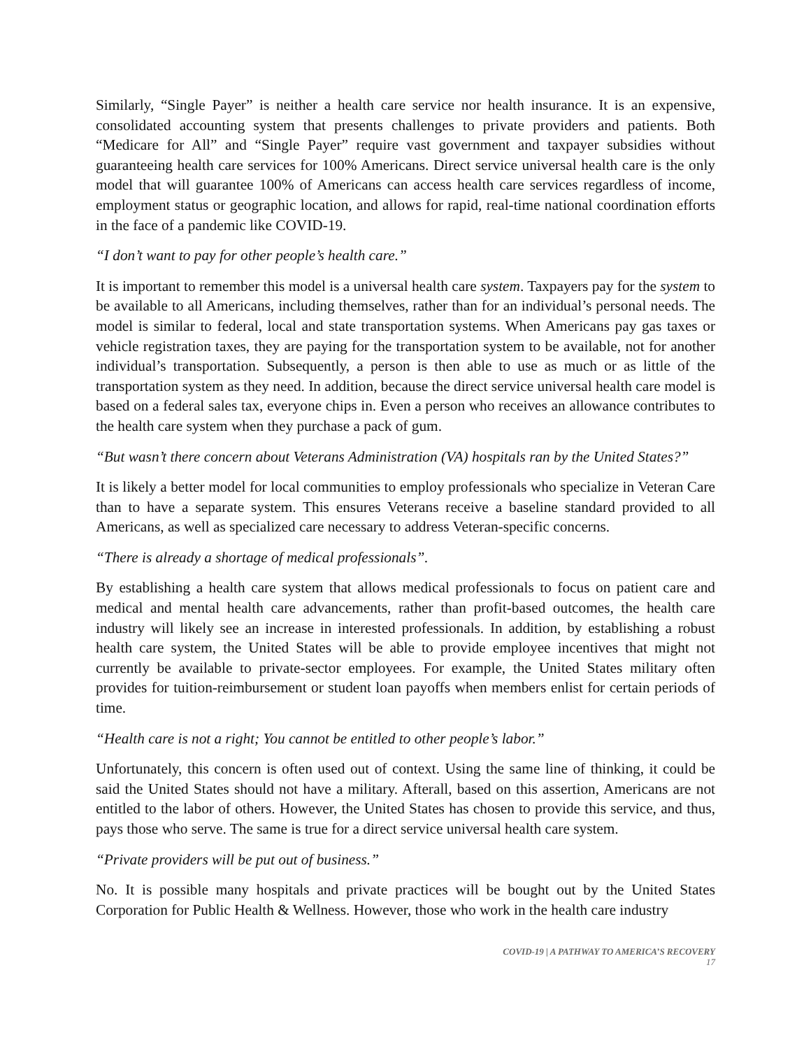Similarly, “Single Payer” is neither a health care service nor health insurance. It is an expensive, consolidated accounting system that presents challenges to private providers and patients. Both “Medicare for All” and “Single Payer” require vast government and taxpayer subsidies without guaranteeing health care services for 100% Americans. Direct service universal health care is the only model that will guarantee 100% of Americans can access health care services regardless of income, employment status or geographic location, and allows for rapid, real-time national coordination efforts in the face of a pandemic like COVID-19.
“I don’t want to pay for other people’s health care.”
It is important to remember this model is a universal health care system. Taxpayers pay for the system to be available to all Americans, including themselves, rather than for an individual’s personal needs. The model is similar to federal, local and state transportation systems. When Americans pay gas taxes or vehicle registration taxes, they are paying for the transportation system to be available, not for another individual’s transportation. Subsequently, a person is then able to use as much or as little of the transportation system as they need. In addition, because the direct service universal health care model is based on a federal sales tax, everyone chips in. Even a person who receives an allowance contributes to the health care system when they purchase a pack of gum.
“But wasn’t there concern about Veterans Administration (VA) hospitals ran by the United States?”
It is likely a better model for local communities to employ professionals who specialize in Veteran Care than to have a separate system. This ensures Veterans receive a baseline standard provided to all Americans, as well as specialized care necessary to address Veteran-specific concerns.
“There is already a shortage of medical professionals”.
By establishing a health care system that allows medical professionals to focus on patient care and medical and mental health care advancements, rather than profit-based outcomes, the health care industry will likely see an increase in interested professionals. In addition, by establishing a robust health care system, the United States will be able to provide employee incentives that might not currently be available to private-sector employees. For example, the United States military often provides for tuition-reimbursement or student loan payoffs when members enlist for certain periods of time.
“Health care is not a right; You cannot be entitled to other people’s labor.”
Unfortunately, this concern is often used out of context. Using the same line of thinking, it could be said the United States should not have a military. Afterall, based on this assertion, Americans are not entitled to the labor of others. However, the United States has chosen to provide this service, and thus, pays those who serve. The same is true for a direct service universal health care system.
“Private providers will be put out of business.”
No. It is possible many hospitals and private practices will be bought out by the United States Corporation for Public Health & Wellness. However, those who work in the health care industry
COVID-19 | A PATHWAY TO AMERICA’S RECOVERY
17